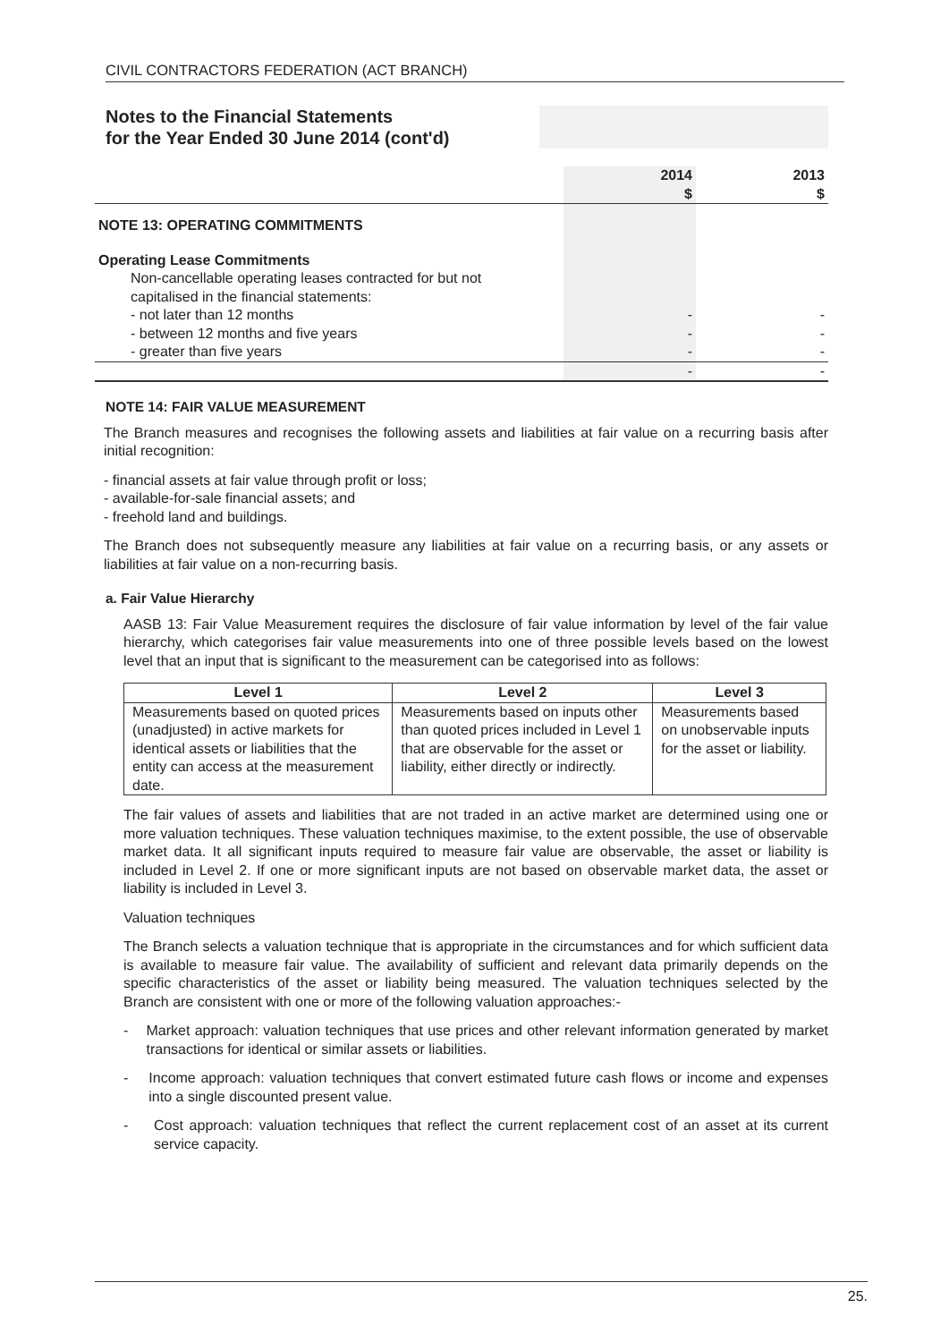CIVIL CONTRACTORS FEDERATION (ACT BRANCH)
Notes to the Financial Statements
for the Year Ended 30 June 2014 (cont'd)
| | 2014 $ | 2013 $ |
| NOTE 13: OPERATING COMMITMENTS | | |
| Operating Lease Commitments | | |
| Non-cancellable operating leases contracted for but not capitalised in the financial statements: | | |
| - not later than 12 months | - | - |
| - between 12 months and five years | - | - |
| - greater than five years | - | - |
| | - | - |
NOTE 14: FAIR VALUE MEASUREMENT
The Branch measures and recognises the following assets and liabilities at fair value on a recurring basis after initial recognition:
- financial assets at fair value through profit or loss;
- available-for-sale financial assets; and
- freehold land and buildings.
The Branch does not subsequently measure any liabilities at fair value on a recurring basis, or any assets or liabilities at fair value on a non-recurring basis.
a. Fair Value Hierarchy
AASB 13: Fair Value Measurement requires the disclosure of fair value information by level of the fair value hierarchy, which categorises fair value measurements into one of three possible levels based on the lowest level that an input that is significant to the measurement can be categorised into as follows:
| Level 1 | Level 2 | Level 3 |
| --- | --- | --- |
| Measurements based on quoted prices (unadjusted) in active markets for identical assets or liabilities that the entity can access at the measurement date. | Measurements based on inputs other than quoted prices included in Level 1 that are observable for the asset or liability, either directly or indirectly. | Measurements based on unobservable inputs for the asset or liability. |
The fair values of assets and liabilities that are not traded in an active market are determined using one or more valuation techniques. These valuation techniques maximise, to the extent possible, the use of observable market data. It all significant inputs required to measure fair value are observable, the asset or liability is included in Level 2. If one or more significant inputs are not based on observable market data, the asset or liability is included in Level 3.
Valuation techniques
The Branch selects a valuation technique that is appropriate in the circumstances and for which sufficient data is available to measure fair value. The availability of sufficient and relevant data primarily depends on the specific characteristics of the asset or liability being measured. The valuation techniques selected by the Branch are consistent with one or more of the following valuation approaches:-
- Market approach: valuation techniques that use prices and other relevant information generated by market transactions for identical or similar assets or liabilities.
- Income approach: valuation techniques that convert estimated future cash flows or income and expenses into a single discounted present value.
- Cost approach: valuation techniques that reflect the current replacement cost of an asset at its current service capacity.
25.